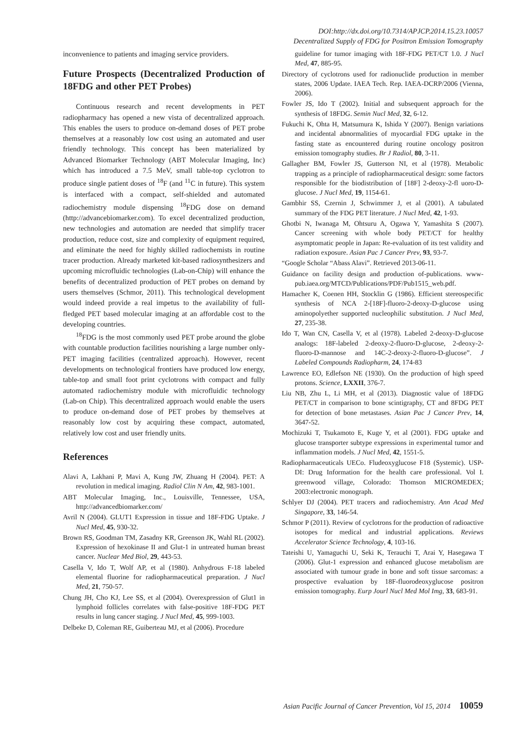DOI:http://dx.doi.org/10.7314/APJCP.2014.15.23.10057
Decentralized Supply of FDG for Positron Emission Tomography
inconvenience to patients and imaging service providers.
Future Prospects (Decentralized Production of 18FDG and other PET Probes)
Continuous research and recent developments in PET radiopharmacy has opened a new vista of decentralized approach. This enables the users to produce on-demand doses of PET probe themselves at a reasonably low cost using an automated and user friendly technology. This concept has been materialized by Advanced Biomarker Technology (ABT Molecular Imaging, Inc) which has introduced a 7.5 MeV, small table-top cyclotron to produce single patient doses of <sup>18</sup>F (and <sup>11</sup>C in future). This system is interfaced with a compact, self-shielded and automated radiochemistry module dispensing <sup>18</sup>FDG dose on demand (http://advancebiomarker.com). To excel decentralized production, new technologies and automation are needed that simplify tracer production, reduce cost, size and complexity of equipment required, and eliminate the need for highly skilled radiochemists in routine tracer production. Already marketed kit-based radiosynthesizers and upcoming microfluidic technologies (Lab-on-Chip) will enhance the benefits of decentralized production of PET probes on demand by users themselves (Schmor, 2011). This technological development would indeed provide a real impetus to the availability of full-fledged PET based molecular imaging at an affordable cost to the developing countries.
<sup>18</sup>FDG is the most commonly used PET probe around the globe with countable production facilities nourishing a large number only-PET imaging facilities (centralized approach). However, recent developments on technological frontiers have produced low energy, table-top and small foot print cyclotrons with compact and fully automated radiochemistry module with microfluidic technology (Lab-on Chip). This decentralized approach would enable the users to produce on-demand dose of PET probes by themselves at reasonably low cost by acquiring these compact, automated, relatively low cost and user friendly units.
References
Alavi A, Lakhani P, Mavi A, Kung JW, Zhuang H (2004). PET: A revolution in medical imaging. Radiol Clin N Am, 42, 983-1001.
ABT Molecular Imaging, Inc., Louisville, Tennessee, USA, http://advancedbiomarker.com/
Avril N (2004). GLUT1 Expression in tissue and 18F-FDG Uptake. J Nucl Med, 45, 930-32.
Brown RS, Goodman TM, Zasadny KR, Greenson JK, Wahl RL (2002). Expression of hexokinase II and Glut-1 in untreated human breast cancer. Nuclear Med Biol, 29, 443-53.
Casella V, Ido T, Wolf AP, et al (1980). Anhydrous F-18 labeled elemental fluorine for radiopharmaceutical preparation. J Nucl Med, 21, 750-57.
Chung JH, Cho KJ, Lee SS, et al (2004). Overexpression of Glut1 in lymphoid follicles correlates with false-positive 18F-FDG PET results in lung cancer staging. J Nucl Med, 45, 999-1003.
Delbeke D, Coleman RE, Guiberteau MJ, et al (2006). Procedure
guideline for tumor imaging with 18F-FDG PET/CT 1.0. J Nucl Med, 47, 885-95.
Directory of cyclotrons used for radionuclide production in member states, 2006 Update. IAEA Tech. Rep. IAEA-DCRP/2006 (Vienna, 2006).
Fowler JS, Ido T (2002). Initial and subsequent approach for the synthesis of 18FDG. Semin Nucl Med, 32, 6-12.
Fukuchi K, Ohta H, Matsumura K, Ishida Y (2007). Benign variations and incidental abnormalities of myocardial FDG uptake in the fasting state as encountered during routine oncology positron emission tomography studies. Br J Radiol, 80, 3-11.
Gallagher BM, Fowler JS, Gutterson NI, et al (1978). Metabolic trapping as a principle of radiopharmaceutical design: some factors responsible for the biodistribution of [18F] 2-deoxy-2-fl uoro-D-glucose. J Nucl Med, 19, 1154-61.
Gambhir SS, Czernin J, Schwimmer J, et al (2001). A tabulated summary of the FDG PET literature. J Nucl Med, 42, 1-93.
Ghotbi N, Iwanaga M, Ohtsuru A, Ogawa Y, Yamashita S (2007). Cancer screening with whole body PET/CT for healthy asymptomatic people in Japan: Re-evaluation of its test validity and radiation exposure. Asian Pac J Cancer Prev, 93, 93-7.
“Google Scholar “Abass Alavi”. Retrieved 2013-06-11.
Guidance on facility design and production of-publications. www-pub.iaea.org/MTCD/Publications/PDF/Pub1515_web.pdf.
Hamacher K, Coenen HH, Stocklin G (1986). Efficient stereospecific synthesis of NCA 2-[18F]-fluoro-2-deoxy-D-glucose using aminopolyether supported nucleophilic substitution. J Nucl Med, 27, 235-38.
Ido T, Wan CN, Casella V, et al (1978). Labeled 2-deoxy-D-glucose analogs: 18F-labeled 2-deoxy-2-fluoro-D-glucose, 2-deoxy-2-fluoro-D-mannose and 14C-2-deoxy-2-fluoro-D-glucose”. J Labeled Compounds Radiopharm, 24, 174-83
Lawrence EO, Edlefson NE (1930). On the production of high speed protons. Science, LXXII, 376-7.
Liu NB, Zhu L, Li MH, et al (2013). Diagnostic value of 18FDG PET/CT in comparison to bone scintigraphy, CT and 8FDG PET for detection of bone metastases. Asian Pac J Cancer Prev, 14, 3647-52.
Mochizuki T, Tsukamoto E, Kuge Y, et al (2001). FDG uptake and glucose transporter subtype expressions in experimental tumor and inflammation models. J Nucl Med, 42, 1551-5.
Radiopharmaceuticals UECo. Fludeoxyglucose F18 (Systemic). USP-DI: Drug Information for the health care professional. Vol I. greenwood village, Colorado: Thomson MICROMEDEX; 2003:electronic monograph.
Schlyer DJ (2004). PET tracers and radiochemistry. Ann Acad Med Singapore, 33, 146-54.
Schmor P (2011). Review of cyclotrons for the production of radioactive isotopes for medical and industrial applications. Reviews Accelerator Science Technology, 4, 103-16.
Tateishi U, Yamaguchi U, Seki K, Terauchi T, Arai Y, Hasegawa T (2006). Glut-1 expression and enhanced glucose metabolism are associated with tumour grade in bone and soft tissue sarcomas: a prospective evaluation by 18F-fluorodeoxyglucose positron emission tomography. Eurp Jourl Nucl Med Mol Img, 33, 683-91.
Asian Pacific Journal of Cancer Prevention, Vol 15, 2014 10059